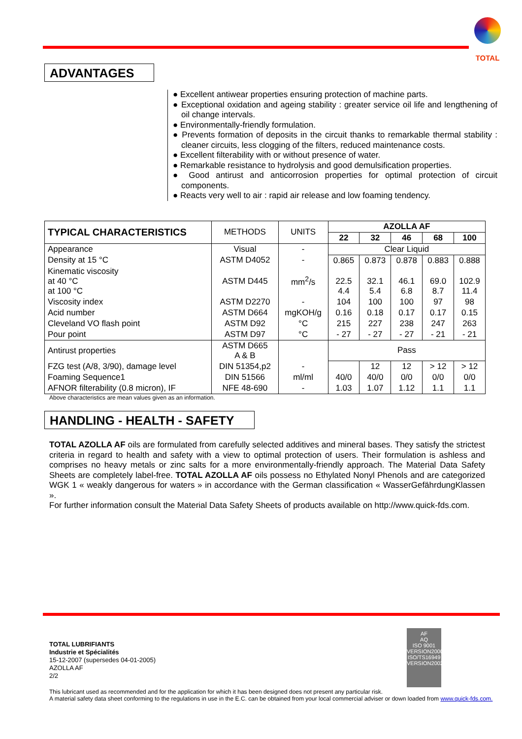TOTAL
ADVANTAGES
● Excellent antiwear properties ensuring protection of machine parts.
● Exceptional oxidation and ageing stability : greater service oil life and lengthening of oil change intervals.
● Environmentally-friendly formulation.
● Prevents formation of deposits in the circuit thanks to remarkable thermal stability : cleaner circuits, less clogging of the filters, reduced maintenance costs.
● Excellent filterability with or without presence of water.
● Remarkable resistance to hydrolysis and good demulsification properties.
● Good antirust and anticorrosion properties for optimal protection of circuit components.
● Reacts very well to air : rapid air release and low foaming tendency.
| TYPICAL CHARACTERISTICS | METHODS | UNITS | AZOLLA AF | | | | |
| | | | 22 | 32 | 46 | 68 | 100 |
| Appearance | Visual | - | Clear Liquid | | | | |
| Density at 15 °C | ASTM D4052 | - | 0.865 | 0.873 | 0.878 | 0.883 | 0.888 |
| Kinematic viscosity at 40 °C at 100 °C | ASTM D445 | mm<sup>2</sup>/s | 22.5 4.4 | 32.1 5.4 | 46.1 6.8 | 69.0 8.7 | 102.9 11.4 |
| Viscosity index | ASTM D2270 | - | 104 | 100 | 100 | 97 | 98 |
| Acid number | ASTM D664 | mgKOH/g | 0.16 | 0.18 | 0.17 | 0.17 | 0.15 |
| Cleveland VO flash point | ASTM D92 | °C | 215 | 227 | 238 | 247 | 263 |
| Pour point | ASTM D97 | °C | - 27 | - 27 | - 27 | - 21 | - 21 |
| Antirust properties | ASTM D665 A & B | | Pass | | | | |
| FZG test (A/8, 3/90), damage level | DIN 51354,p2 | - | | 12 | 12 | > 12 | > 12 |
| Foaming Sequence1 | DIN 51566 | ml/ml | 40/0 | 40/0 | 0/0 | 0/0 | 0/0 |
| AFNOR filterability (0.8 micron), IF | NFE 48-690 | - | 1.03 | 1.07 | 1.12 | 1.1 | 1.1 |
Above characteristics are mean values given as an information.
HANDLING - HEALTH - SAFETY
TOTAL AZOLLA AF oils are formulated from carefully selected additives and mineral bases. They satisfy the strictest criteria in regard to health and safety with a view to optimal protection of users. Their formulation is ashless and comprises no heavy metals or zinc salts for a more environmentally-friendly approach. The Material Data Safety Sheets are completely label-free. TOTAL AZOLLA AF oils possess no Ethylated Nonyl Phenols and are categorized WGK 1 « weakly dangerous for waters » in accordance with the German classification « WasserGefährdungKlassen ».
For further information consult the Material Data Safety Sheets of products available on http://www.quick-fds.com.
AF
AQ
ISO 9001
VERSION2000
ISO/TS16949
VERSION2002
TOTAL LUBRIFIANTS
Industrie et Spécialités
15-12-2007 (supersedes 04-01-2005)
AZOLLA AF
2/2
This lubricant used as recommended and for the application for which it has been designed does not present any particular risk.
A material safety data sheet conforming to the regulations in use in the E.C. can be obtained from your local commercial adviser or down loaded from www.quick-fds.com.